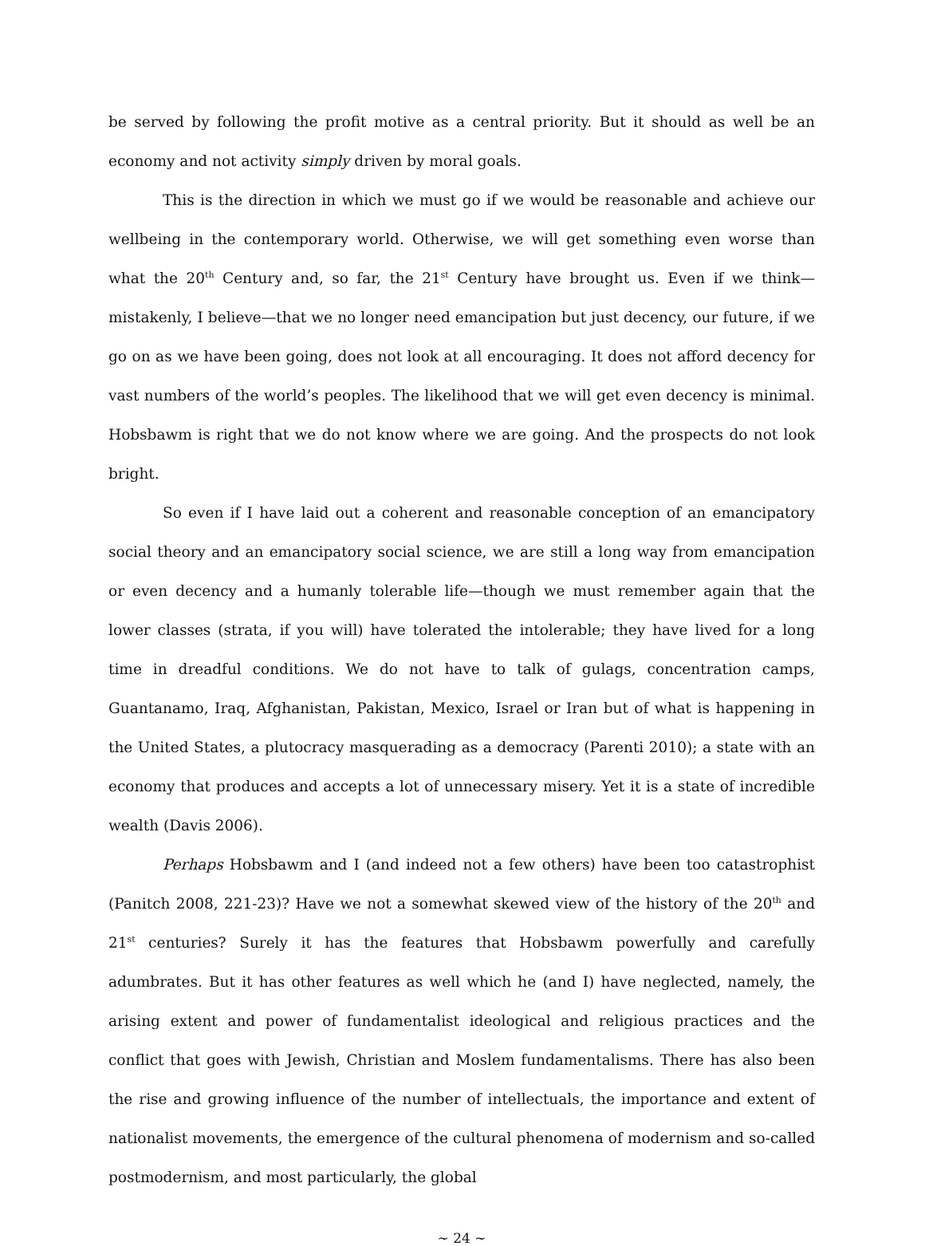be served by following the profit motive as a central priority. But it should as well be an economy and not activity simply driven by moral goals.
This is the direction in which we must go if we would be reasonable and achieve our wellbeing in the contemporary world. Otherwise, we will get something even worse than what the 20<sup>th</sup> Century and, so far, the 21<sup>st</sup> Century have brought us. Even if we think—mistakenly, I believe—that we no longer need emancipation but just decency, our future, if we go on as we have been going, does not look at all encouraging. It does not afford decency for vast numbers of the world’s peoples. The likelihood that we will get even decency is minimal. Hobsbawm is right that we do not know where we are going. And the prospects do not look bright.
So even if I have laid out a coherent and reasonable conception of an emancipatory social theory and an emancipatory social science, we are still a long way from emancipation or even decency and a humanly tolerable life—though we must remember again that the lower classes (strata, if you will) have tolerated the intolerable; they have lived for a long time in dreadful conditions. We do not have to talk of gulags, concentration camps, Guantanamo, Iraq, Afghanistan, Pakistan, Mexico, Israel or Iran but of what is happening in the United States, a plutocracy masquerading as a democracy (Parenti 2010); a state with an economy that produces and accepts a lot of unnecessary misery. Yet it is a state of incredible wealth (Davis 2006).
Perhaps Hobsbawm and I (and indeed not a few others) have been too catastrophist (Panitch 2008, 221-23)? Have we not a somewhat skewed view of the history of the 20<sup>th</sup> and 21<sup>st</sup> centuries? Surely it has the features that Hobsbawm powerfully and carefully adumbrates. But it has other features as well which he (and I) have neglected, namely, the arising extent and power of fundamentalist ideological and religious practices and the conflict that goes with Jewish, Christian and Moslem fundamentalisms. There has also been the rise and growing influence of the number of intellectuals, the importance and extent of nationalist movements, the emergence of the cultural phenomena of modernism and so-called postmodernism, and most particularly, the global
~ 24 ~